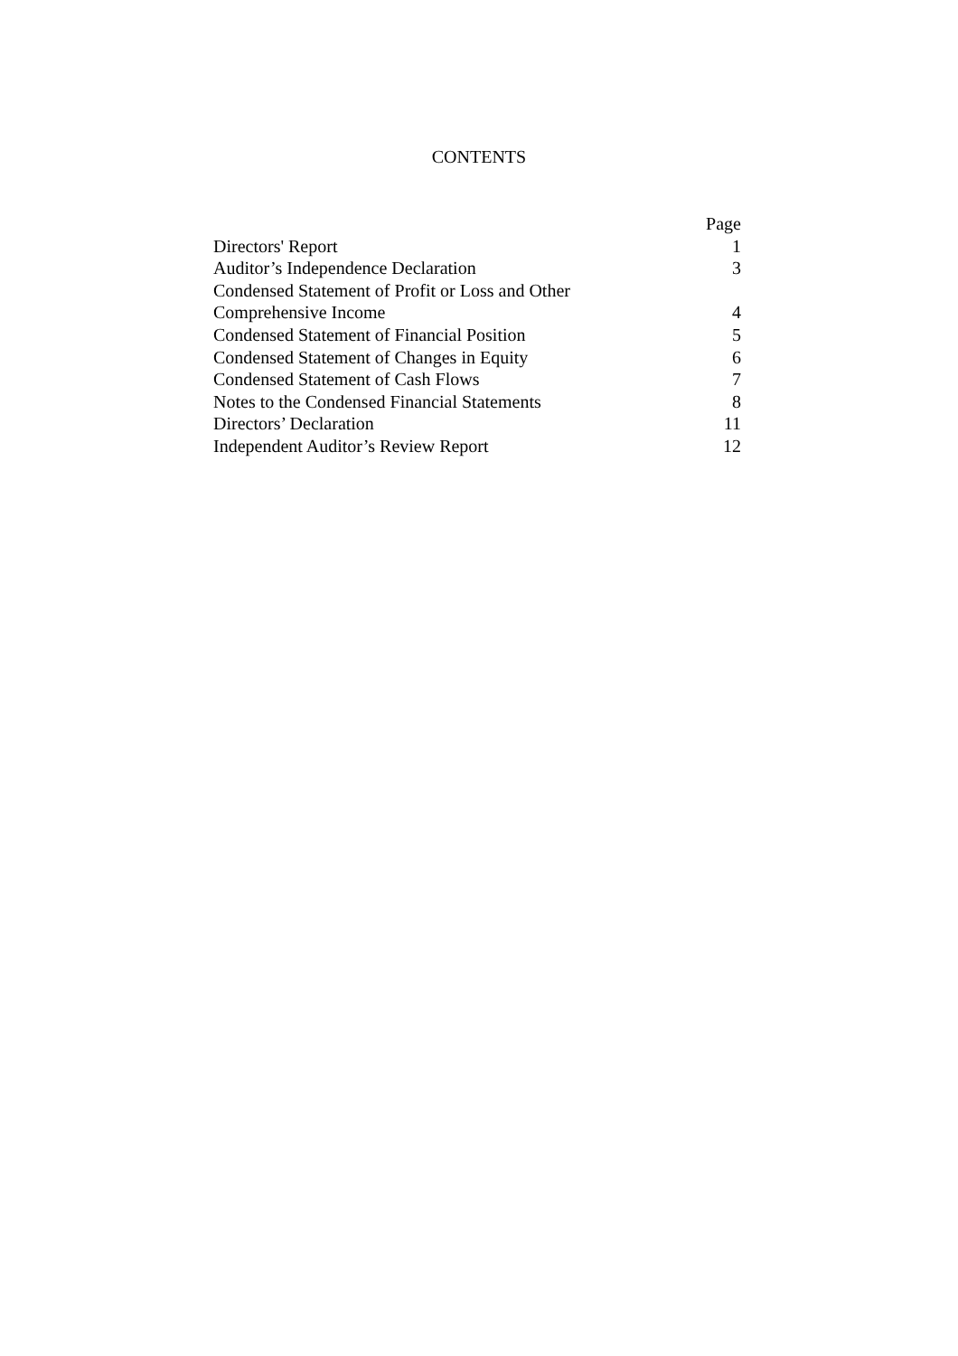CONTENTS
| | Page |
| --- | --- |
| Directors' Report | 1 |
| Auditor’s Independence Declaration | 3 |
| Condensed Statement of Profit or Loss and Other Comprehensive Income | 4 |
| Condensed Statement of Financial Position | 5 |
| Condensed Statement of Changes in Equity | 6 |
| Condensed Statement of Cash Flows | 7 |
| Notes to the Condensed Financial Statements | 8 |
| Directors’ Declaration | 11 |
| Independent Auditor’s Review Report | 12 |